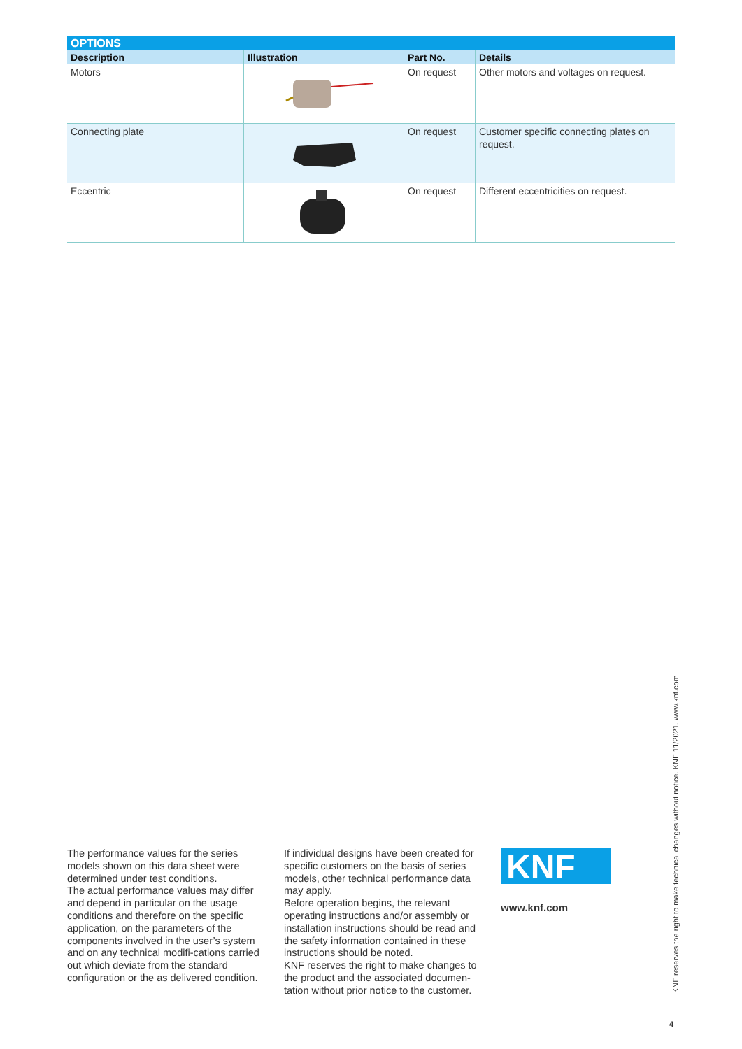OPTIONS
| Description | Illustration | Part No. | Details |
| --- | --- | --- | --- |
| Motors | | On request | Other motors and voltages on request. |
| Connecting plate | | On request | Customer specific connecting plates on request. |
| Eccentric | | On request | Different eccentricities on request. |
The performance values for the series models shown on this data sheet were determined under test conditions.
The actual performance values may differ and depend in particular on the usage conditions and therefore on the specific application, on the parameters of the components involved in the user’s system and on any technical modifi-cations carried out which deviate from the standard configuration or the as delivered condition.
If individual designs have been created for specific customers on the basis of series models, other technical performance data may apply.
Before operation begins, the relevant operating instructions and/or assembly or installation instructions should be read and the safety information contained in these instructions should be noted.
KNF reserves the right to make changes to the product and the associated documen-tation without prior notice to the customer.
KNF
www.knf.com
KNF reserves the right to make technical changes without notice. KNF 11/2021. www.knf.com
4